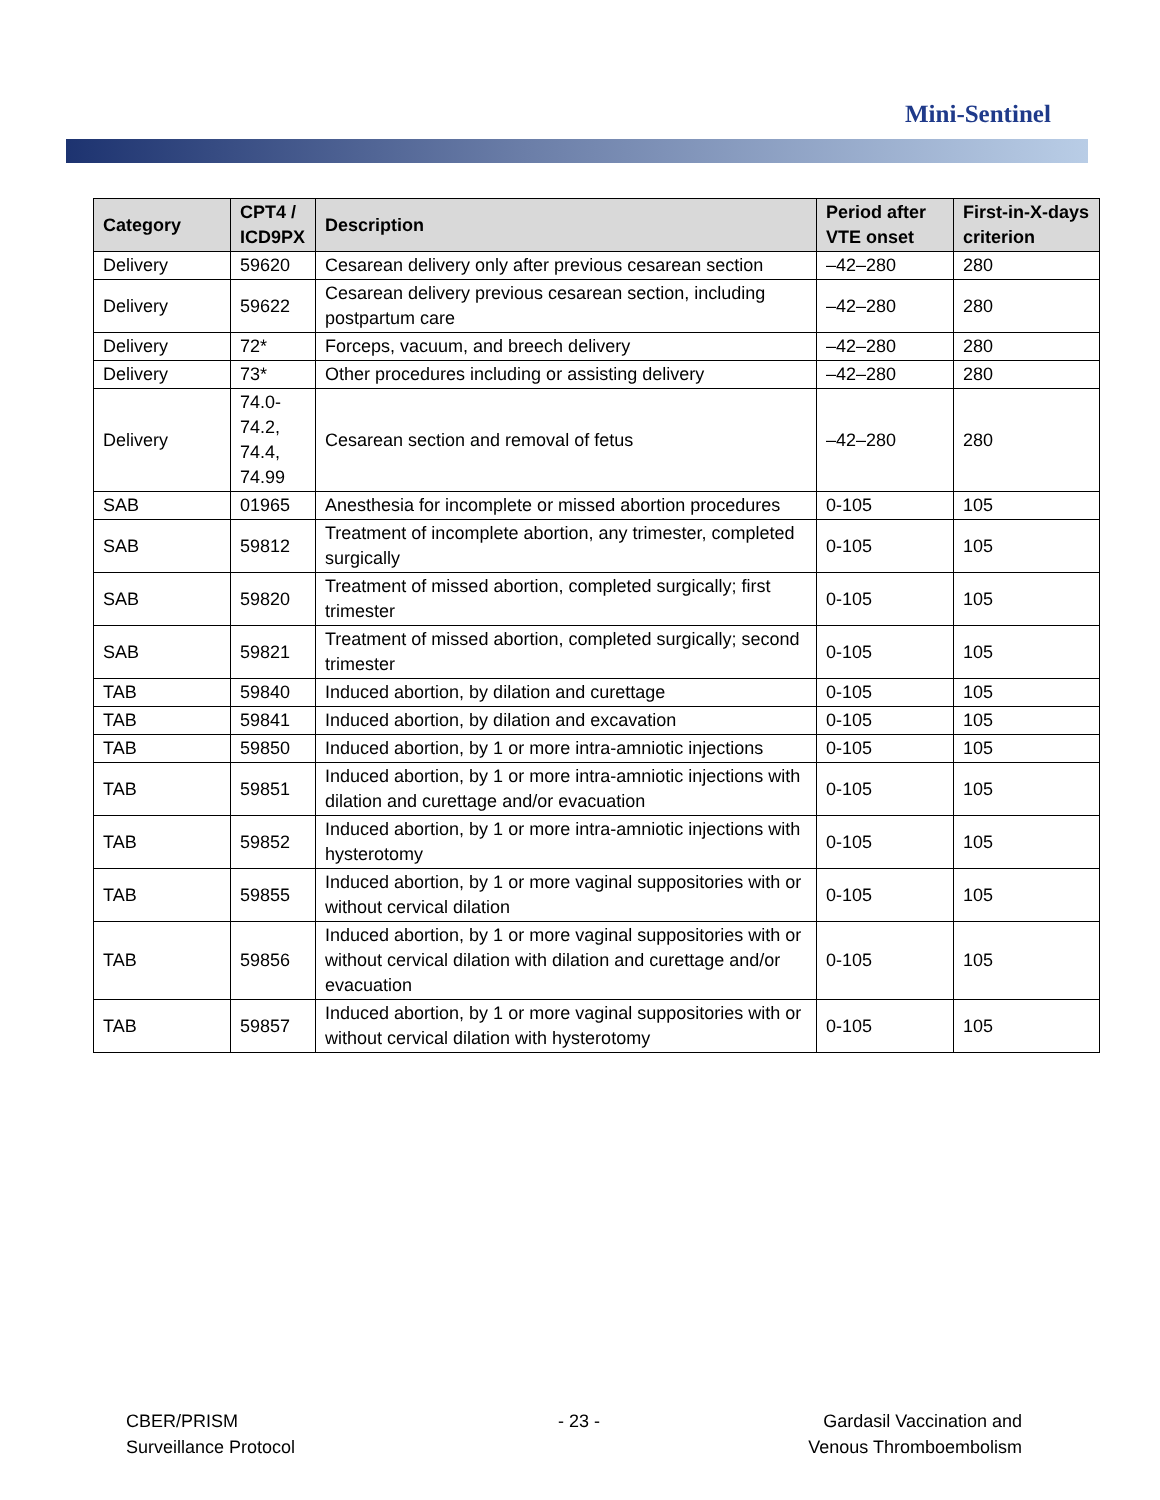Mini-Sentinel
| Category | CPT4 / ICD9PX | Description | Period after VTE onset | First-in-X-days criterion |
| --- | --- | --- | --- | --- |
| Delivery | 59620 | Cesarean delivery only after previous cesarean section | –42–280 | 280 |
| Delivery | 59622 | Cesarean delivery previous cesarean section, including postpartum care | –42–280 | 280 |
| Delivery | 72* | Forceps, vacuum, and breech delivery | –42–280 | 280 |
| Delivery | 73* | Other procedures including or assisting delivery | –42–280 | 280 |
| Delivery | 74.0-74.2, 74.4, 74.99 | Cesarean section and removal of fetus | –42–280 | 280 |
| SAB | 01965 | Anesthesia for incomplete or missed abortion procedures | 0-105 | 105 |
| SAB | 59812 | Treatment of incomplete abortion, any trimester, completed surgically | 0-105 | 105 |
| SAB | 59820 | Treatment of missed abortion, completed surgically; first trimester | 0-105 | 105 |
| SAB | 59821 | Treatment of missed abortion, completed surgically; second trimester | 0-105 | 105 |
| TAB | 59840 | Induced abortion, by dilation and curettage | 0-105 | 105 |
| TAB | 59841 | Induced abortion, by dilation and excavation | 0-105 | 105 |
| TAB | 59850 | Induced abortion, by 1 or more intra-amniotic injections | 0-105 | 105 |
| TAB | 59851 | Induced abortion, by 1 or more intra-amniotic injections with dilation and curettage and/or evacuation | 0-105 | 105 |
| TAB | 59852 | Induced abortion, by 1 or more intra-amniotic injections with hysterotomy | 0-105 | 105 |
| TAB | 59855 | Induced abortion, by 1 or more vaginal suppositories with or without cervical dilation | 0-105 | 105 |
| TAB | 59856 | Induced abortion, by 1 or more vaginal suppositories with or without cervical dilation with dilation and curettage and/or evacuation | 0-105 | 105 |
| TAB | 59857 | Induced abortion, by 1 or more vaginal suppositories with or without cervical dilation with hysterotomy | 0-105 | 105 |
CBER/PRISM
Surveillance Protocol
- 23 -
Gardasil Vaccination and
Venous Thromboembolism